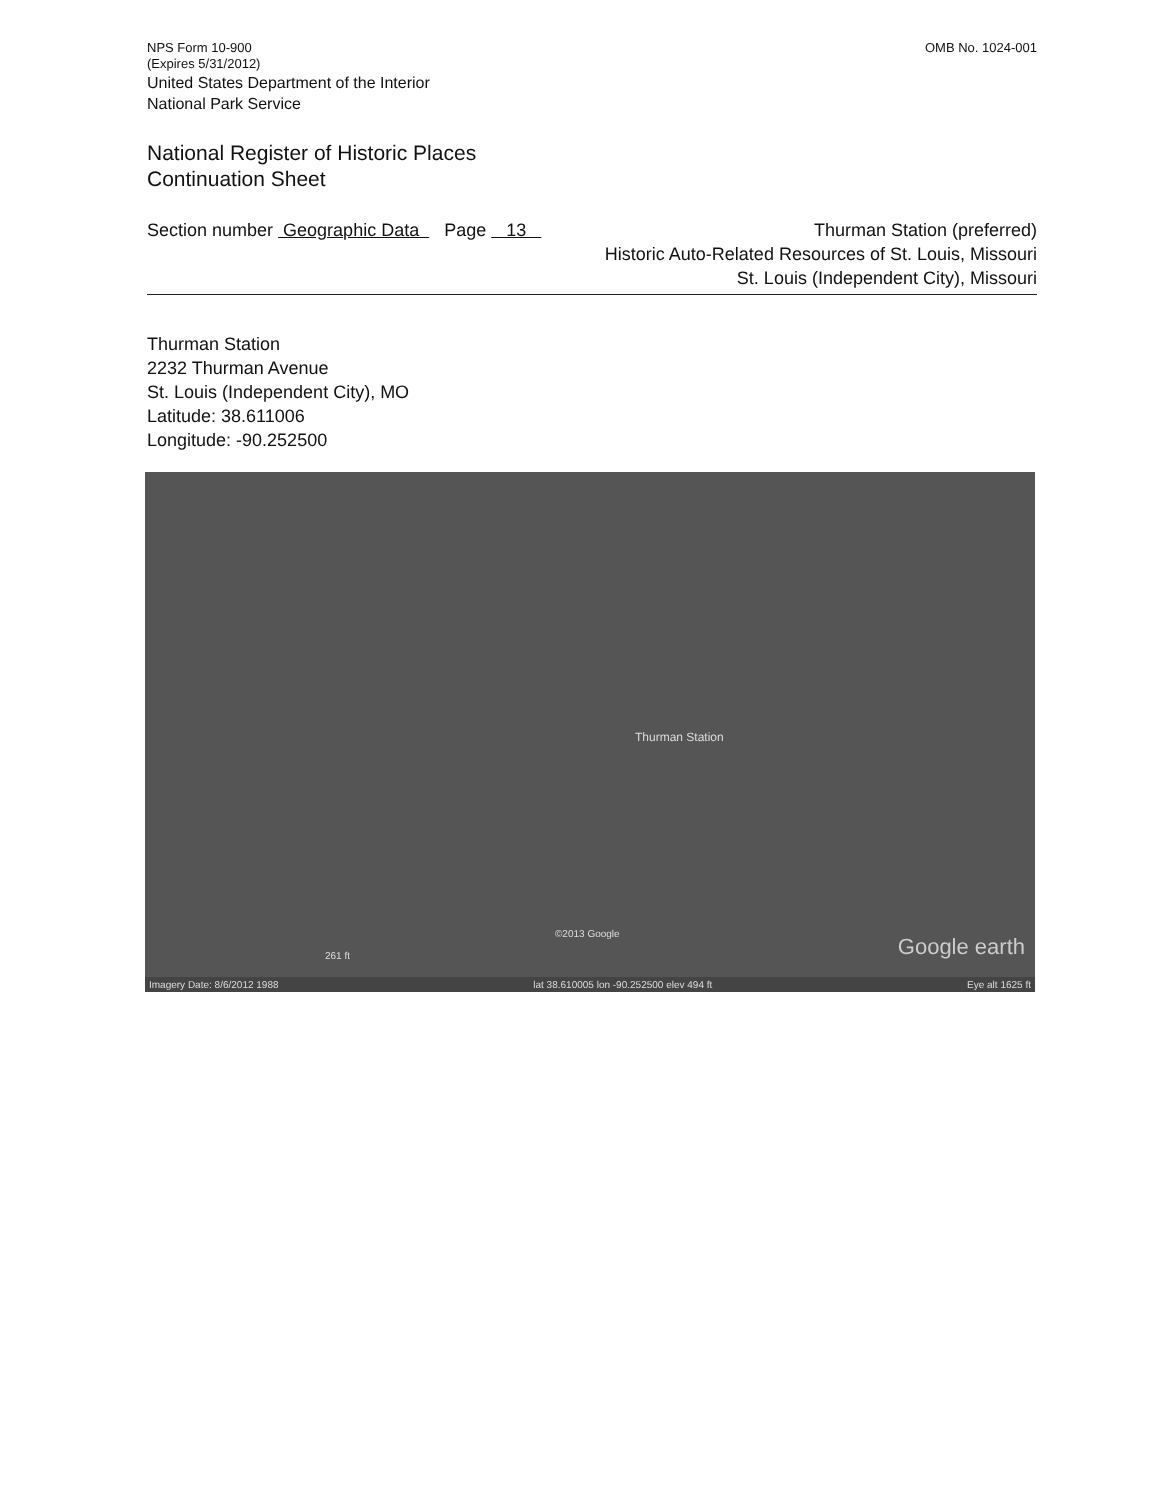NPS Form 10-900
(Expires 5/31/2012)
United States Department of the Interior
National Park Service
OMB No. 1024-001
National Register of Historic Places
Continuation Sheet
Section number Geographic Data Page 13 Thurman Station (preferred)
Historic Auto-Related Resources of St. Louis, Missouri
St. Louis (Independent City), Missouri
Thurman Station
2232 Thurman Avenue
St. Louis (Independent City), MO
Latitude: 38.611006
Longitude: -90.252500
Thurman Station
©2013 Google
261 ft Google earth
Imagery Date: 8/6/2012 1988 lat 38.610005 lon -90.252500 elev 494 ft Eye alt 1625 ft